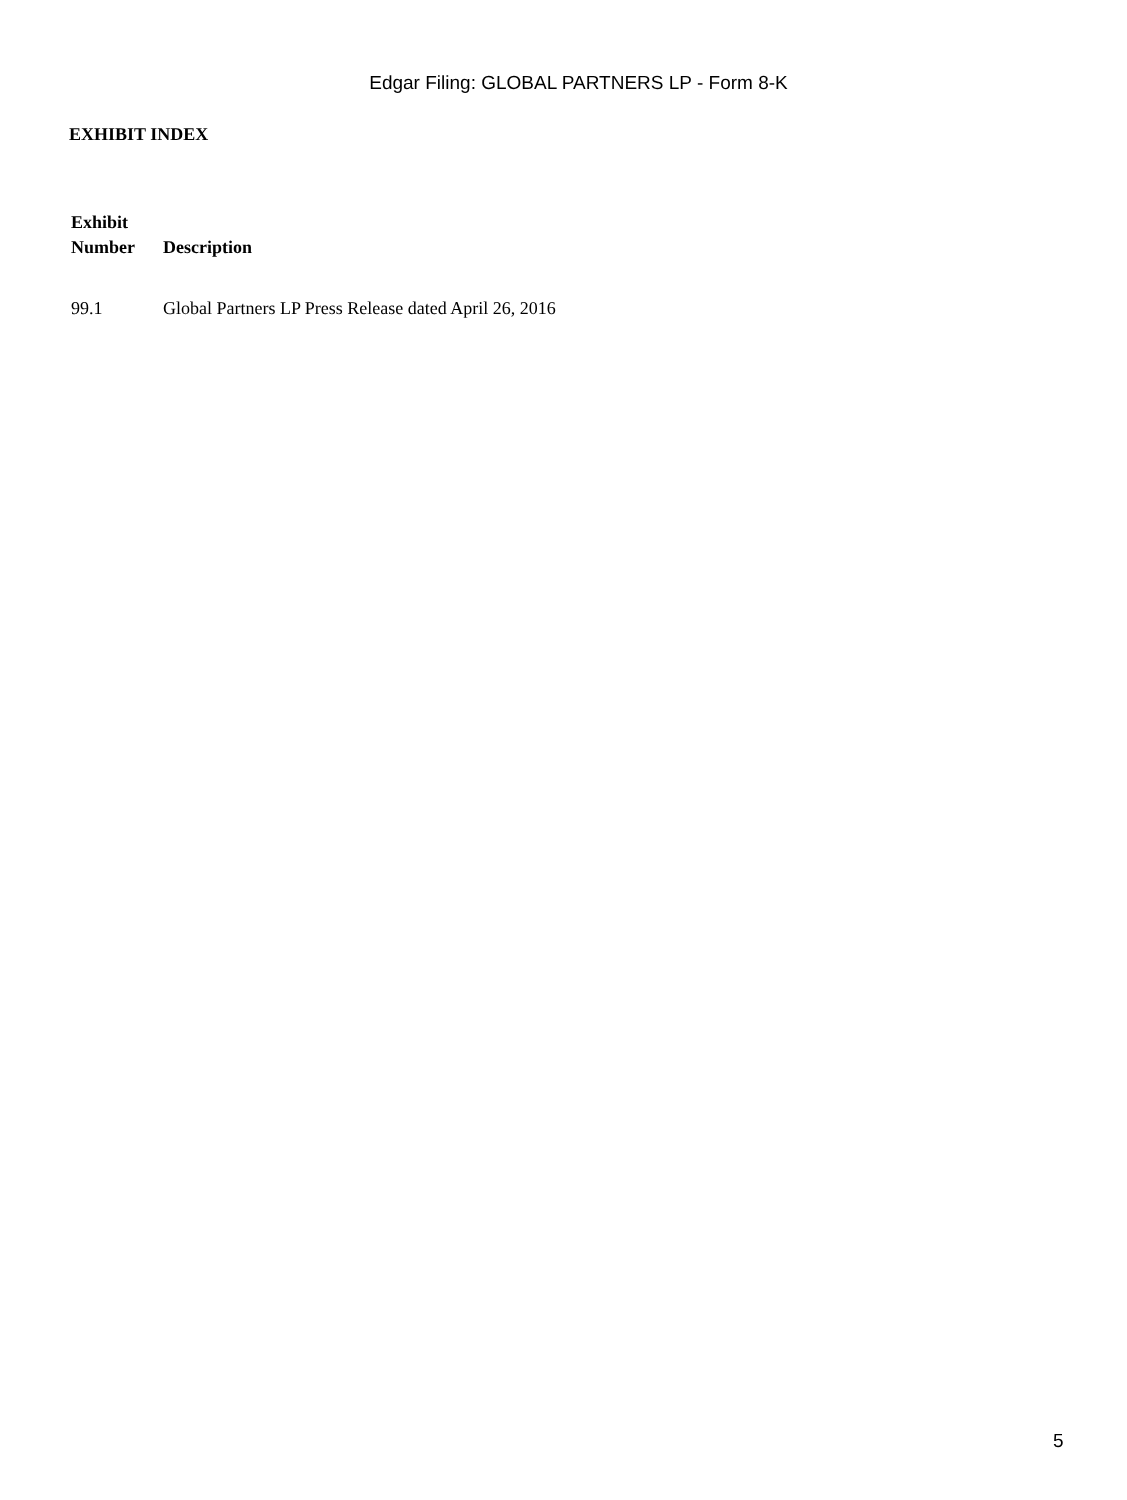Edgar Filing: GLOBAL PARTNERS LP - Form 8-K
EXHIBIT INDEX
| Exhibit Number | Description |
| --- | --- |
| 99.1 | Global Partners LP Press Release dated April 26, 2016 |
5